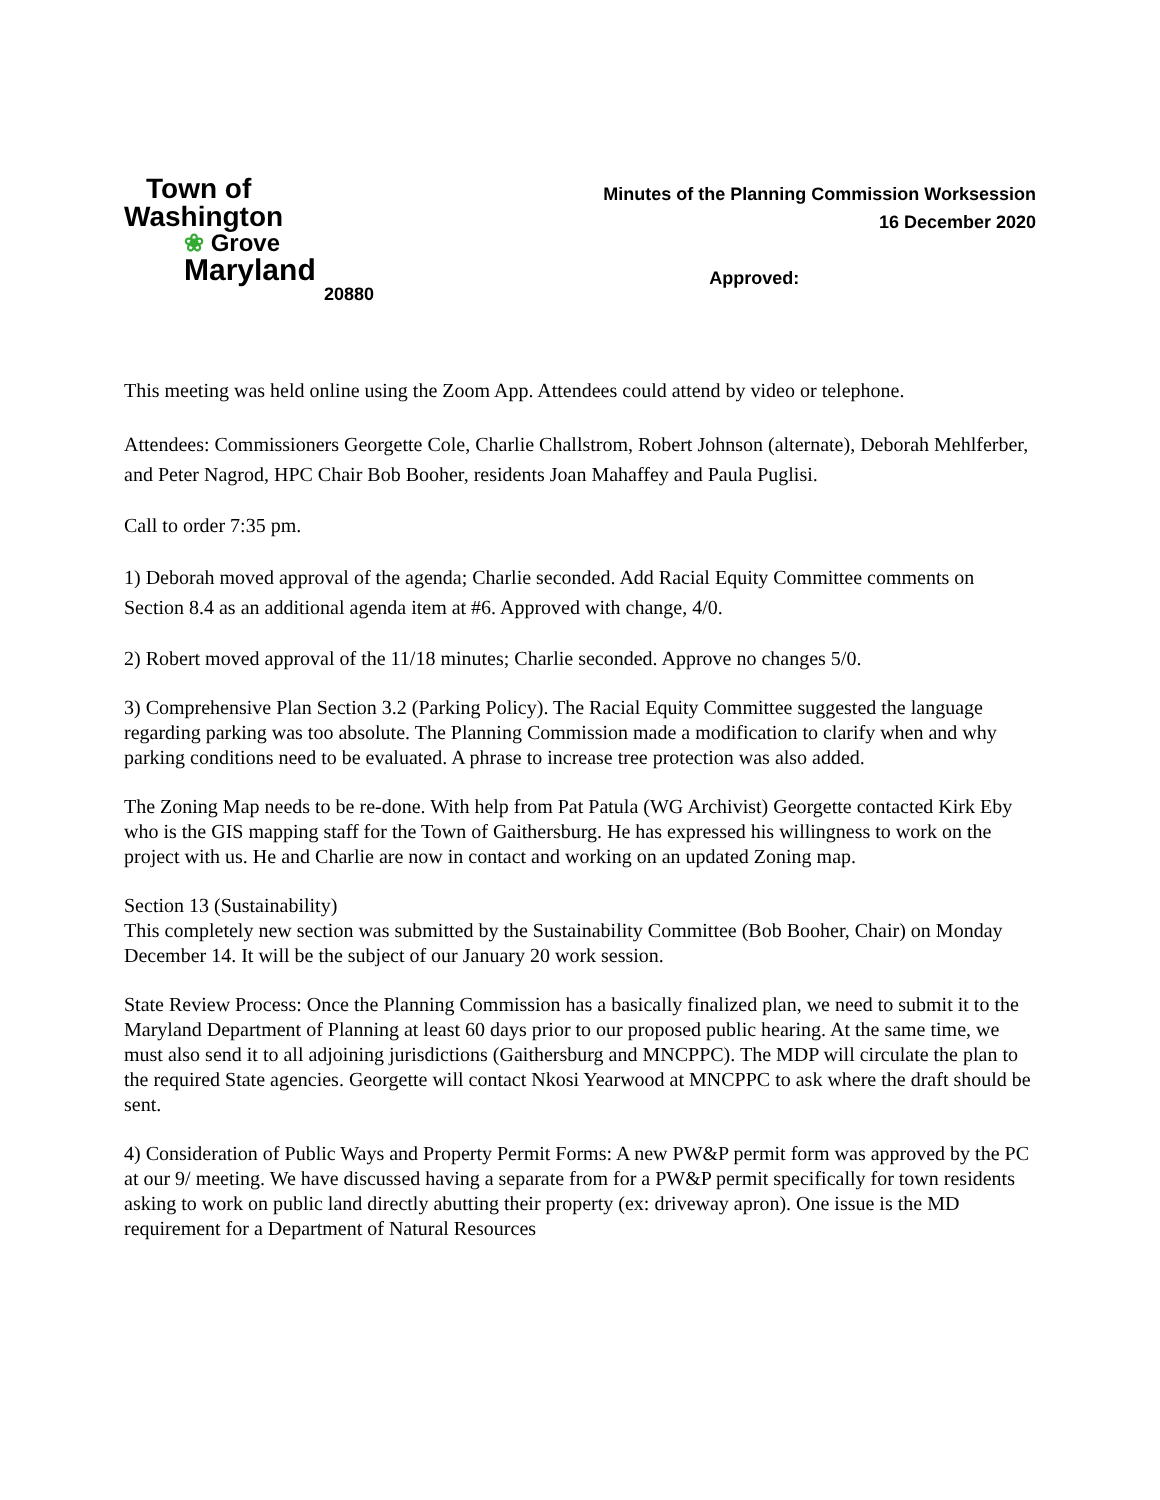Town of
Washington
❀ Grove Maryland
20880
Minutes of the Planning Commission Worksession
16 December 2020
Approved:
This meeting was held online using the Zoom App. Attendees could attend by video or telephone.
Attendees: Commissioners Georgette Cole, Charlie Challstrom, Robert Johnson (alternate), Deborah Mehlferber, and Peter Nagrod, HPC Chair Bob Booher, residents Joan Mahaffey and Paula Puglisi.
Call to order 7:35 pm.
1) Deborah moved approval of the agenda; Charlie seconded. Add Racial Equity Committee comments on Section 8.4 as an additional agenda item at #6. Approved with change, 4/0.
2) Robert moved approval of the 11/18 minutes; Charlie seconded. Approve no changes 5/0.
3) Comprehensive Plan Section 3.2 (Parking Policy). The Racial Equity Committee suggested the language regarding parking was too absolute. The Planning Commission made a modification to clarify when and why parking conditions need to be evaluated. A phrase to increase tree protection was also added.
The Zoning Map needs to be re-done. With help from Pat Patula (WG Archivist) Georgette contacted Kirk Eby who is the GIS mapping staff for the Town of Gaithersburg. He has expressed his willingness to work on the project with us. He and Charlie are now in contact and working on an updated Zoning map.
Section 13 (Sustainability)
This completely new section was submitted by the Sustainability Committee (Bob Booher, Chair) on Monday December 14. It will be the subject of our January 20 work session.
State Review Process: Once the Planning Commission has a basically finalized plan, we need to submit it to the Maryland Department of Planning at least 60 days prior to our proposed public hearing. At the same time, we must also send it to all adjoining jurisdictions (Gaithersburg and MNCPPC). The MDP will circulate the plan to the required State agencies. Georgette will contact Nkosi Yearwood at MNCPPC to ask where the draft should be sent.
4) Consideration of Public Ways and Property Permit Forms: A new PW&P permit form was approved by the PC at our 9/ meeting. We have discussed having a separate from for a PW&P permit specifically for town residents asking to work on public land directly abutting their property (ex: driveway apron). One issue is the MD requirement for a Department of Natural Resources